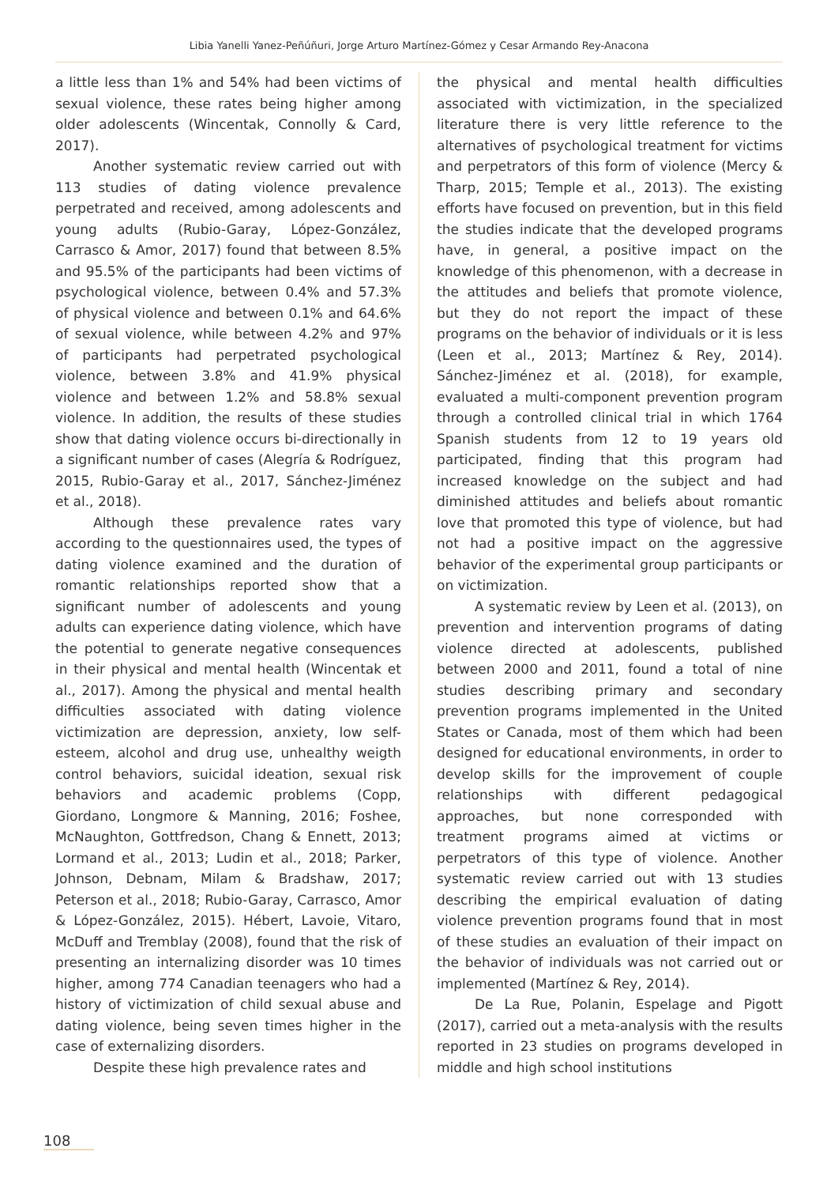Libia Yanelli Yanez-Peñúñuri, Jorge Arturo Martínez-Gómez y Cesar Armando Rey-Anacona
a little less than 1% and 54% had been victims of sexual violence, these rates being higher among older adolescents (Wincentak, Connolly & Card, 2017).
Another systematic review carried out with 113 studies of dating violence prevalence perpetrated and received, among adolescents and young adults (Rubio-Garay, López-González, Carrasco & Amor, 2017) found that between 8.5% and 95.5% of the participants had been victims of psychological violence, between 0.4% and 57.3% of physical violence and between 0.1% and 64.6% of sexual violence, while between 4.2% and 97% of participants had perpetrated psychological violence, between 3.8% and 41.9% physical violence and between 1.2% and 58.8% sexual violence. In addition, the results of these studies show that dating violence occurs bi-directionally in a significant number of cases (Alegría & Rodríguez, 2015, Rubio-Garay et al., 2017, Sánchez-Jiménez et al., 2018).
Although these prevalence rates vary according to the questionnaires used, the types of dating violence examined and the duration of romantic relationships reported show that a significant number of adolescents and young adults can experience dating violence, which have the potential to generate negative consequences in their physical and mental health (Wincentak et al., 2017). Among the physical and mental health difficulties associated with dating violence victimization are depression, anxiety, low self-esteem, alcohol and drug use, unhealthy weigth control behaviors, suicidal ideation, sexual risk behaviors and academic problems (Copp, Giordano, Longmore & Manning, 2016; Foshee, McNaughton, Gottfredson, Chang & Ennett, 2013; Lormand et al., 2013; Ludin et al., 2018; Parker, Johnson, Debnam, Milam & Bradshaw, 2017; Peterson et al., 2018; Rubio-Garay, Carrasco, Amor & López-González, 2015). Hébert, Lavoie, Vitaro, McDuff and Tremblay (2008), found that the risk of presenting an internalizing disorder was 10 times higher, among 774 Canadian teenagers who had a history of victimization of child sexual abuse and dating violence, being seven times higher in the case of externalizing disorders.
Despite these high prevalence rates and
the physical and mental health difficulties associated with victimization, in the specialized literature there is very little reference to the alternatives of psychological treatment for victims and perpetrators of this form of violence (Mercy & Tharp, 2015; Temple et al., 2013). The existing efforts have focused on prevention, but in this field the studies indicate that the developed programs have, in general, a positive impact on the knowledge of this phenomenon, with a decrease in the attitudes and beliefs that promote violence, but they do not report the impact of these programs on the behavior of individuals or it is less (Leen et al., 2013; Martínez & Rey, 2014). Sánchez-Jiménez et al. (2018), for example, evaluated a multi-component prevention program through a controlled clinical trial in which 1764 Spanish students from 12 to 19 years old participated, finding that this program had increased knowledge on the subject and had diminished attitudes and beliefs about romantic love that promoted this type of violence, but had not had a positive impact on the aggressive behavior of the experimental group participants or on victimization.
A systematic review by Leen et al. (2013), on prevention and intervention programs of dating violence directed at adolescents, published between 2000 and 2011, found a total of nine studies describing primary and secondary prevention programs implemented in the United States or Canada, most of them which had been designed for educational environments, in order to develop skills for the improvement of couple relationships with different pedagogical approaches, but none corresponded with treatment programs aimed at victims or perpetrators of this type of violence. Another systematic review carried out with 13 studies describing the empirical evaluation of dating violence prevention programs found that in most of these studies an evaluation of their impact on the behavior of individuals was not carried out or implemented (Martínez & Rey, 2014).
De La Rue, Polanin, Espelage and Pigott (2017), carried out a meta-analysis with the results reported in 23 studies on programs developed in middle and high school institutions
108